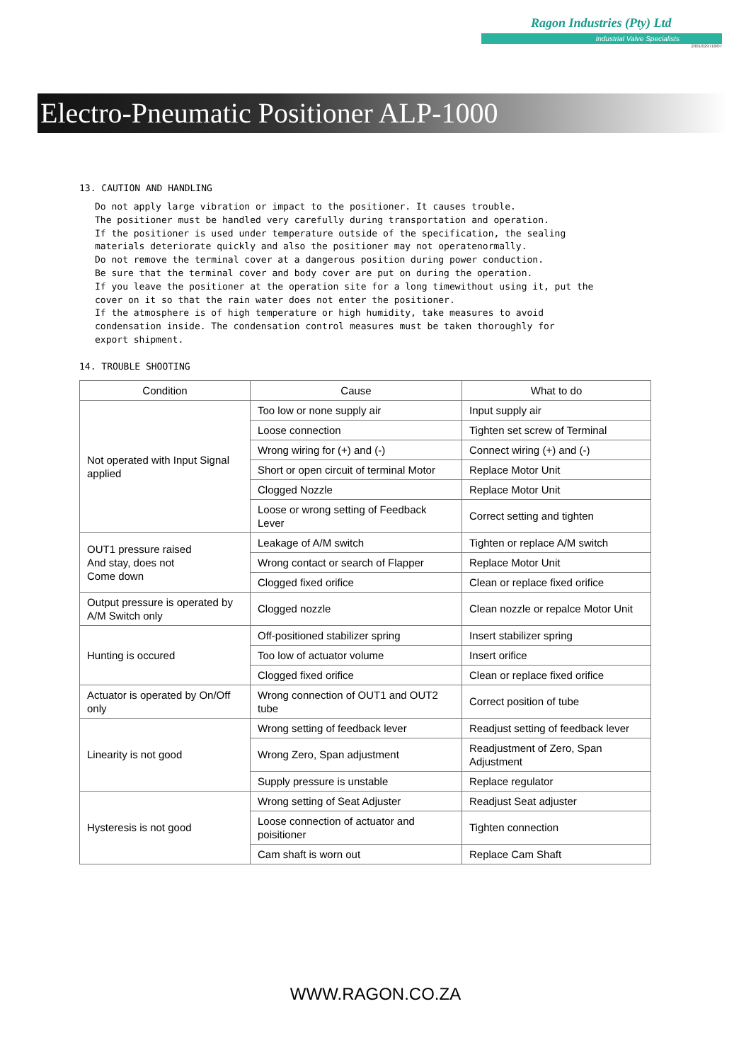Ragon Industries (Pty) Ltd
Industrial Valve Specialists
2001/029718/07
Electro-Pneumatic Positioner ALP-1000
13. CAUTION AND HANDLING
Do not apply large vibration or impact to the positioner. It causes trouble.
The positioner must be handled very carefully during transportation and operation.
If the positioner is used under temperature outside of the specification, the sealing
materials deteriorate quickly and also the positioner may not operatenormally.
Do not remove the terminal cover at a dangerous position during power conduction.
Be sure that the terminal cover and body cover are put on during the operation.
If you leave the positioner at the operation site for a long timewithout using it, put the
cover on it so that the rain water does not enter the positioner.
If the atmosphere is of high temperature or high humidity, take measures to avoid
condensation inside. The condensation control measures must be taken thoroughly for
export shipment.
14. TROUBLE SHOOTING
| Condition | Cause | What to do |
| --- | --- | --- |
| Not operated with Input Signal applied | Too low or none supply air | Input supply air |
| | Loose connection | Tighten set screw of Terminal |
| | Wrong wiring for (+) and (-) | Connect wiring (+) and (-) |
| | Short or open circuit of terminal Motor | Replace Motor Unit |
| | Clogged Nozzle | Replace Motor Unit |
| | Loose or wrong setting of Feedback Lever | Correct setting and tighten |
| OUT1 pressure raised And stay, does not Come down | Leakage of A/M switch | Tighten or replace A/M switch |
| | Wrong contact or search of Flapper | Replace Motor Unit |
| | Clogged fixed orifice | Clean or replace fixed orifice |
| Output pressure is operated by A/M Switch only | Clogged nozzle | Clean nozzle or repalce Motor Unit |
| Hunting is occured | Off-positioned stabilizer spring | Insert stabilizer spring |
| | Too low of actuator volume | Insert orifice |
| | Clogged fixed orifice | Clean or replace fixed orifice |
| Actuator is operated by On/Off only | Wrong connection of OUT1 and OUT2 tube | Correct position of tube |
| Linearity is not good | Wrong setting of feedback lever | Readjust setting of feedback lever |
| | Wrong Zero, Span adjustment | Readjustment of Zero, Span Adjustment |
| | Supply pressure is unstable | Replace regulator |
| Hysteresis is not good | Wrong setting of Seat Adjuster | Readjust Seat adjuster |
| | Loose connection of actuator and poisitioner | Tighten connection |
| | Cam shaft is worn out | Replace Cam Shaft |
WWW.RAGON.CO.ZA